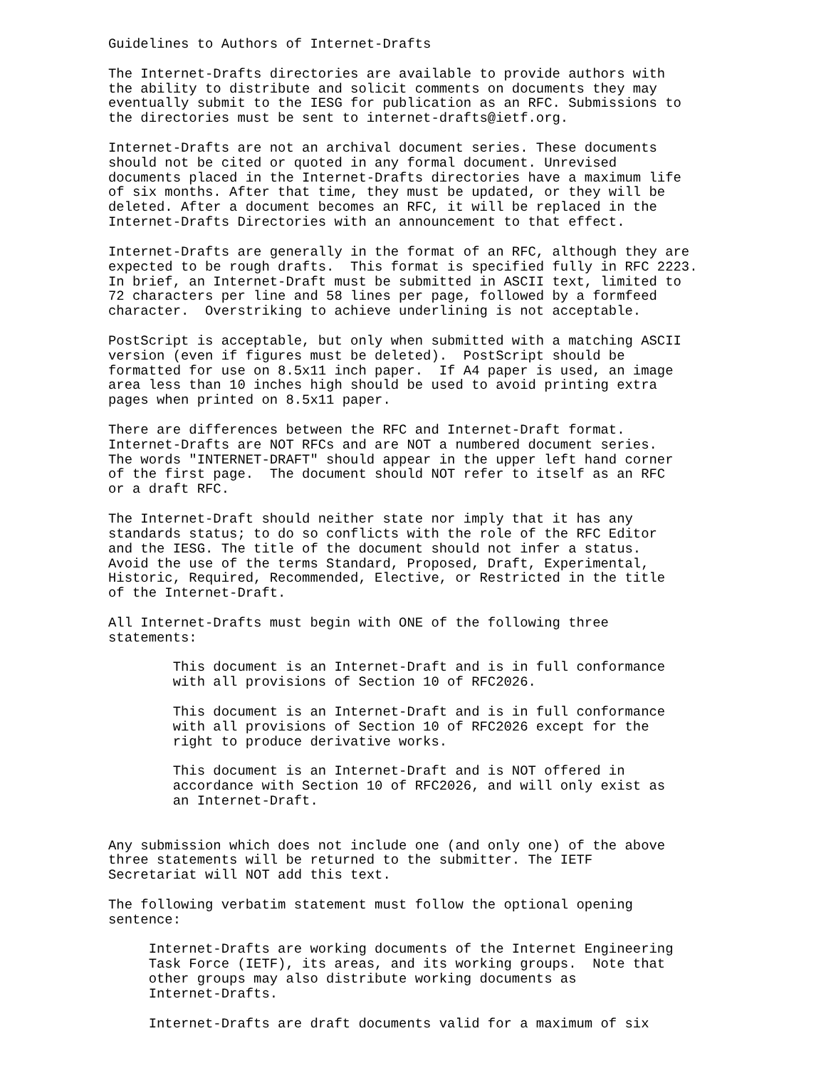Guidelines to Authors of Internet-Drafts

The Internet-Drafts directories are available to provide authors with
the ability to distribute and solicit comments on documents they may
eventually submit to the IESG for publication as an RFC. Submissions to
the directories must be sent to internet-drafts@ietf.org.

Internet-Drafts are not an archival document series. These documents
should not be cited or quoted in any formal document. Unrevised
documents placed in the Internet-Drafts directories have a maximum life
of six months. After that time, they must be updated, or they will be
deleted. After a document becomes an RFC, it will be replaced in the
Internet-Drafts Directories with an announcement to that effect.

Internet-Drafts are generally in the format of an RFC, although they are
expected to be rough drafts.  This format is specified fully in RFC 2223.
In brief, an Internet-Draft must be submitted in ASCII text, limited to
72 characters per line and 58 lines per page, followed by a formfeed
character.  Overstriking to achieve underlining is not acceptable.

PostScript is acceptable, but only when submitted with a matching ASCII
version (even if figures must be deleted).  PostScript should be
formatted for use on 8.5x11 inch paper.  If A4 paper is used, an image
area less than 10 inches high should be used to avoid printing extra
pages when printed on 8.5x11 paper.

There are differences between the RFC and Internet-Draft format.
Internet-Drafts are NOT RFCs and are NOT a numbered document series.
The words "INTERNET-DRAFT" should appear in the upper left hand corner
of the first page.  The document should NOT refer to itself as an RFC
or a draft RFC.

The Internet-Draft should neither state nor imply that it has any
standards status; to do so conflicts with the role of the RFC Editor
and the IESG. The title of the document should not infer a status.
Avoid the use of the terms Standard, Proposed, Draft, Experimental,
Historic, Required, Recommended, Elective, or Restricted in the title
of the Internet-Draft.

All Internet-Drafts must begin with ONE of the following three
statements:

        This document is an Internet-Draft and is in full conformance
        with all provisions of Section 10 of RFC2026.

        This document is an Internet-Draft and is in full conformance
        with all provisions of Section 10 of RFC2026 except for the
        right to produce derivative works.

        This document is an Internet-Draft and is NOT offered in
        accordance with Section 10 of RFC2026, and will only exist as
        an Internet-Draft.


Any submission which does not include one (and only one) of the above
three statements will be returned to the submitter. The IETF
Secretariat will NOT add this text.

The following verbatim statement must follow the optional opening
sentence:

     Internet-Drafts are working documents of the Internet Engineering
     Task Force (IETF), its areas, and its working groups.  Note that
     other groups may also distribute working documents as
     Internet-Drafts.

     Internet-Drafts are draft documents valid for a maximum of six